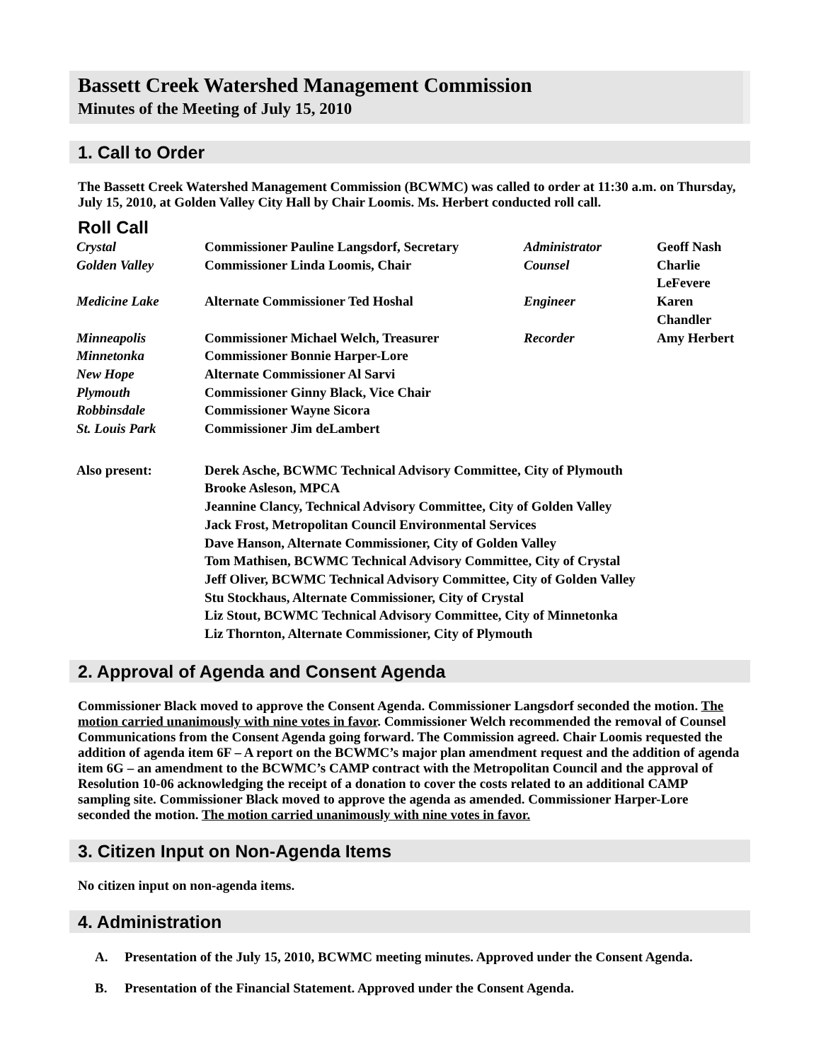Bassett Creek Watershed Management Commission
Minutes of the Meeting of July 15, 2010
1. Call to Order
The Bassett Creek Watershed Management Commission (BCWMC) was called to order at 11:30 a.m. on Thursday, July 15, 2010, at Golden Valley City Hall by Chair Loomis. Ms. Herbert conducted roll call.
Roll Call
| Crystal | Commissioner Pauline Langsdorf, Secretary | Administrator | Geoff Nash |
| Golden Valley | Commissioner Linda Loomis, Chair | Counsel | Charlie LeFevere |
| Medicine Lake | Alternate Commissioner Ted Hoshal | Engineer | Karen Chandler |
| Minneapolis | Commissioner Michael Welch, Treasurer | Recorder | Amy Herbert |
| Minnetonka | Commissioner Bonnie Harper-Lore | | |
| New Hope | Alternate Commissioner Al Sarvi | | |
| Plymouth | Commissioner Ginny Black, Vice Chair | | |
| Robbinsdale | Commissioner Wayne Sicora | | |
| St. Louis Park | Commissioner Jim deLambert | | |
| Also present: | Derek Asche, BCWMC Technical Advisory Committee, City of Plymouth Brooke Asleson, MPCA Jeannine Clancy, Technical Advisory Committee, City of Golden Valley Jack Frost, Metropolitan Council Environmental Services Dave Hanson, Alternate Commissioner, City of Golden Valley Tom Mathisen, BCWMC Technical Advisory Committee, City of Crystal Jeff Oliver, BCWMC Technical Advisory Committee, City of Golden Valley Stu Stockhaus, Alternate Commissioner, City of Crystal Liz Stout, BCWMC Technical Advisory Committee, City of Minnetonka Liz Thornton, Alternate Commissioner, City of Plymouth | | |
2. Approval of Agenda and Consent Agenda
Commissioner Black moved to approve the Consent Agenda. Commissioner Langsdorf seconded the motion. The motion carried unanimously with nine votes in favor. Commissioner Welch recommended the removal of Counsel Communications from the Consent Agenda going forward. The Commission agreed. Chair Loomis requested the addition of agenda item 6F – A report on the BCWMC’s major plan amendment request and the addition of agenda item 6G – an amendment to the BCWMC’s CAMP contract with the Metropolitan Council and the approval of Resolution 10-06 acknowledging the receipt of a donation to cover the costs related to an additional CAMP sampling site. Commissioner Black moved to approve the agenda as amended. Commissioner Harper-Lore seconded the motion. The motion carried unanimously with nine votes in favor.
3. Citizen Input on Non-Agenda Items
No citizen input on non-agenda items.
4. Administration
A. Presentation of the July 15, 2010, BCWMC meeting minutes. Approved under the Consent Agenda.
B. Presentation of the Financial Statement. Approved under the Consent Agenda.